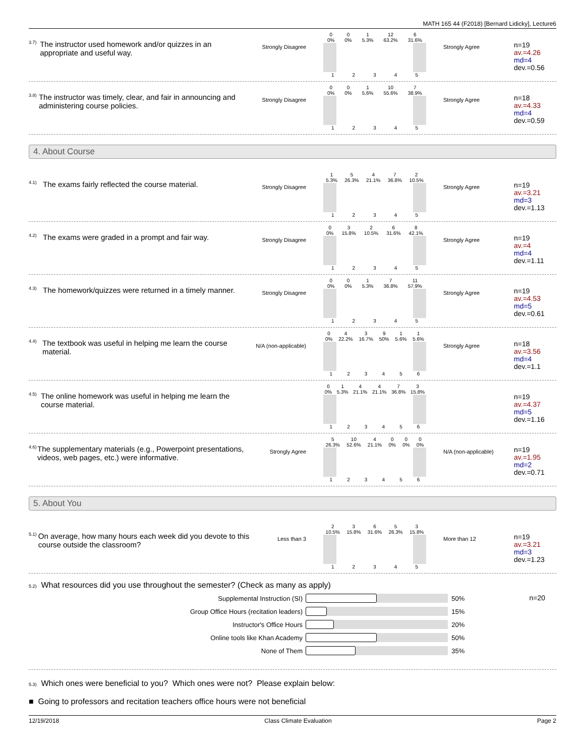MATH 165 44 (F2018) [Bernard Lidicky], Lecture6
3.7) The instructor used homework and/or quizzes in an appropriate and useful way.
Strongly Disagree
0
0% 0
0% 1
5.3% 12
63.2% 6
31.6%
12345
Strongly Agree
n=19
av.=4.26
md=4
dev.=0.56
3.8) The instructor was timely, clear, and fair in announcing and administering course policies.
Strongly Disagree
0
0% 0
0% 1
5.6% 10
55.6% 7
38.9%
12345
Strongly Agree
n=18
av.=4.33
md=4
dev.=0.59
4. About Course
4.1) The exams fairly reflected the course material.
Strongly Disagree
1
5.3% 5
26.3% 4
21.1% 7
36.8% 2
10.5%
12345
Strongly Agree
n=19
av.=3.21
md=3
dev.=1.13
4.2) The exams were graded in a prompt and fair way.
Strongly Disagree
0
0% 3
15.8% 2
10.5% 6
31.6% 8
42.1%
12345
Strongly Agree
n=19
av.=4
md=4
dev.=1.11
4.3) The homework/quizzes were returned in a timely manner.
Strongly Disagree
0
0% 0
0% 1
5.3% 7
36.8% 11
57.9%
12345
Strongly Agree
n=19
av.=4.53
md=5
dev.=0.61
4.4) The textbook was useful in helping me learn the course material.
N/A (non-applicable)
0
0% 4
22.2% 3
16.7% 9
50% 1
5.6% 1
5.6%
123456
Strongly Agree
n=18
av.=3.56
md=4
dev.=1.1
4.5) The online homework was useful in helping me learn the course material.
0
0% 1
5.3% 4
21.1% 4
21.1% 7
36.8% 3
15.8%
123456
n=19
av.=4.37
md=5
dev.=1.16
4.6) The supplementary materials (e.g., Powerpoint presentations, videos, web pages, etc.) were informative.
Strongly Agree
5
26.3% 10
52.6% 4
21.1% 0
0% 0
0% 0
0%
123456
N/A (non-applicable)
n=19
av.=1.95
md=2
dev.=0.71
5. About You
5.1) On average, how many hours each week did you devote to this course outside the classroom?
Less than 3
2
10.5% 3
15.8% 6
31.6% 5
26.3% 3
15.8%
12345
More than 12
n=19
av.=3.21
md=3
dev.=1.23
5.2) What resources did you use throughout the semester? (Check as many as apply)
n=20
Supplemental Instruction (SI) 50%
Group Office Hours (recitation leaders) 15%
Instructor's Office Hours 20%
Online tools like Khan Academy 50%
None of Them 35%
5.3) Which ones were beneficial to you? Which ones were not? Please explain below:
■ Going to professors and recitation teachers office hours were not beneficial
12/19/2018 Class Climate Evaluation Page 2